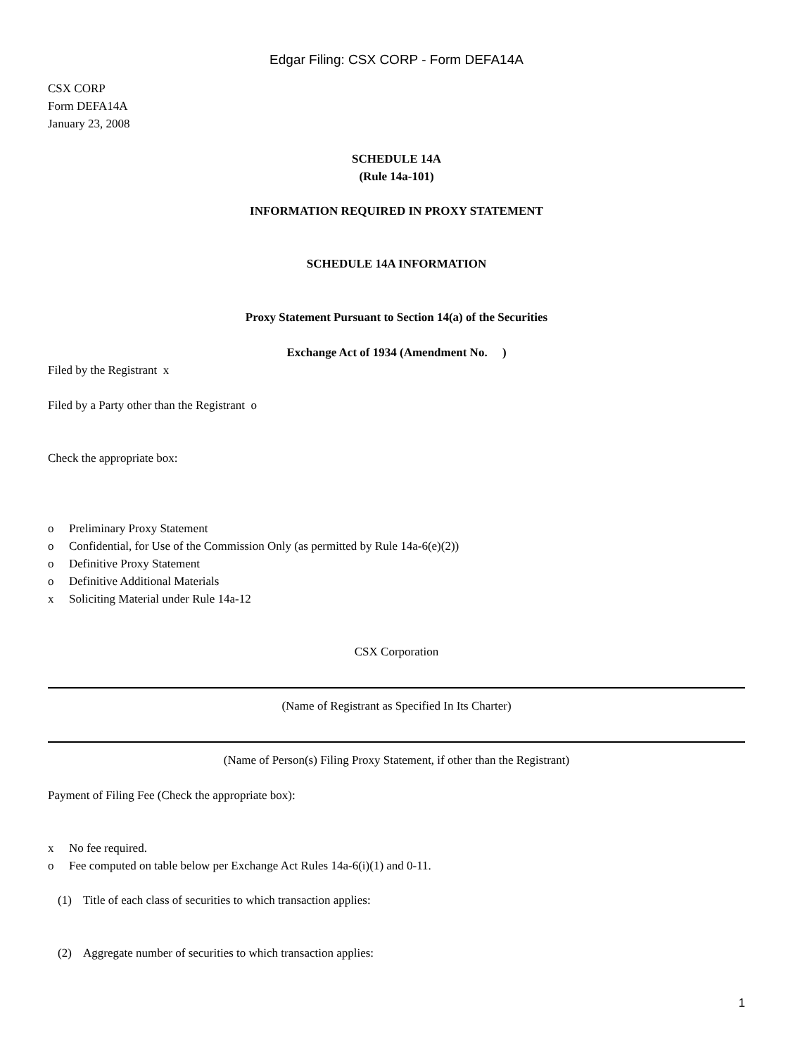Edgar Filing: CSX CORP - Form DEFA14A
CSX CORP
Form DEFA14A
January 23, 2008
SCHEDULE 14A
(Rule 14a-101)
INFORMATION REQUIRED IN PROXY STATEMENT
SCHEDULE 14A INFORMATION
Proxy Statement Pursuant to Section 14(a) of the Securities
Exchange Act of 1934 (Amendment No. )
Filed by the Registrant x
Filed by a Party other than the Registrant o
Check the appropriate box:
o Preliminary Proxy Statement
o Confidential, for Use of the Commission Only (as permitted by Rule 14a-6(e)(2))
o Definitive Proxy Statement
o Definitive Additional Materials
x Soliciting Material under Rule 14a-12
CSX Corporation
(Name of Registrant as Specified In Its Charter)
(Name of Person(s) Filing Proxy Statement, if other than the Registrant)
Payment of Filing Fee (Check the appropriate box):
x No fee required.
o Fee computed on table below per Exchange Act Rules 14a-6(i)(1) and 0-11.
(1) Title of each class of securities to which transaction applies:
(2) Aggregate number of securities to which transaction applies:
1